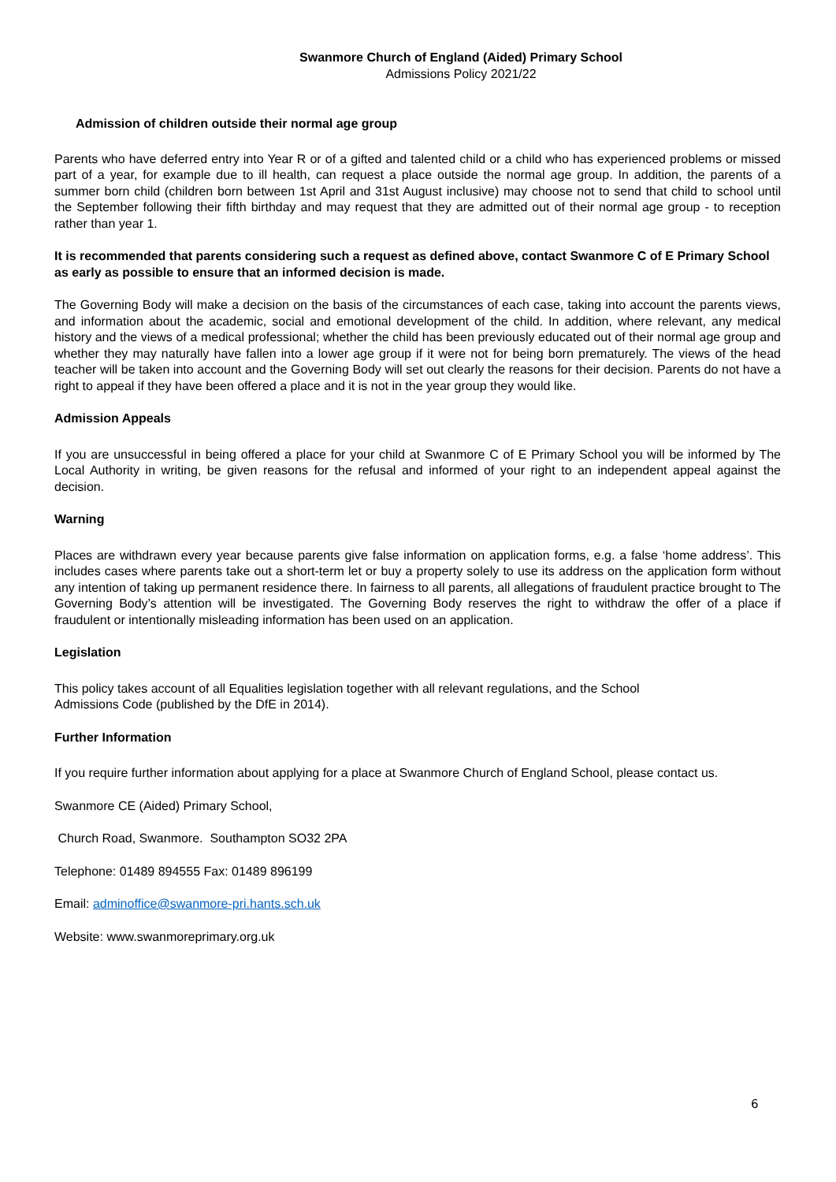Swanmore Church of England (Aided) Primary School
Admissions Policy 2021/22
Admission of children outside their normal age group
Parents who have deferred entry into Year R or of a gifted and talented child or a child who has experienced problems or missed part of a year, for example due to ill health, can request a place outside the normal age group. In addition, the parents of a summer born child (children born between 1st April and 31st August inclusive) may choose not to send that child to school until the September following their fifth birthday and may request that they are admitted out of their normal age group - to reception rather than year 1.
It is recommended that parents considering such a request as defined above, contact Swanmore C of E Primary School as early as possible to ensure that an informed decision is made.
The Governing Body will make a decision on the basis of the circumstances of each case, taking into account the parents views, and information about the academic, social and emotional development of the child. In addition, where relevant, any medical history and the views of a medical professional; whether the child has been previously educated out of their normal age group and whether they may naturally have fallen into a lower age group if it were not for being born prematurely. The views of the head teacher will be taken into account and the Governing Body will set out clearly the reasons for their decision. Parents do not have a right to appeal if they have been offered a place and it is not in the year group they would like.
Admission Appeals
If you are unsuccessful in being offered a place for your child at Swanmore C of E Primary School you will be informed by The Local Authority in writing, be given reasons for the refusal and informed of your right to an independent appeal against the decision.
Warning
Places are withdrawn every year because parents give false information on application forms, e.g. a false ‘home address’. This includes cases where parents take out a short-term let or buy a property solely to use its address on the application form without any intention of taking up permanent residence there. In fairness to all parents, all allegations of fraudulent practice brought to The Governing Body’s attention will be investigated. The Governing Body reserves the right to withdraw the offer of a place if fraudulent or intentionally misleading information has been used on an application.
Legislation
This policy takes account of all Equalities legislation together with all relevant regulations, and the School
Admissions Code (published by the DfE in 2014).
Further Information
If you require further information about applying for a place at Swanmore Church of England School, please contact us.
Swanmore CE (Aided) Primary School,
Church Road, Swanmore. Southampton SO32 2PA
Telephone: 01489 894555 Fax: 01489 896199
Email: adminoffice@swanmore-pri.hants.sch.uk
Website: www.swanmoreprimary.org.uk
6